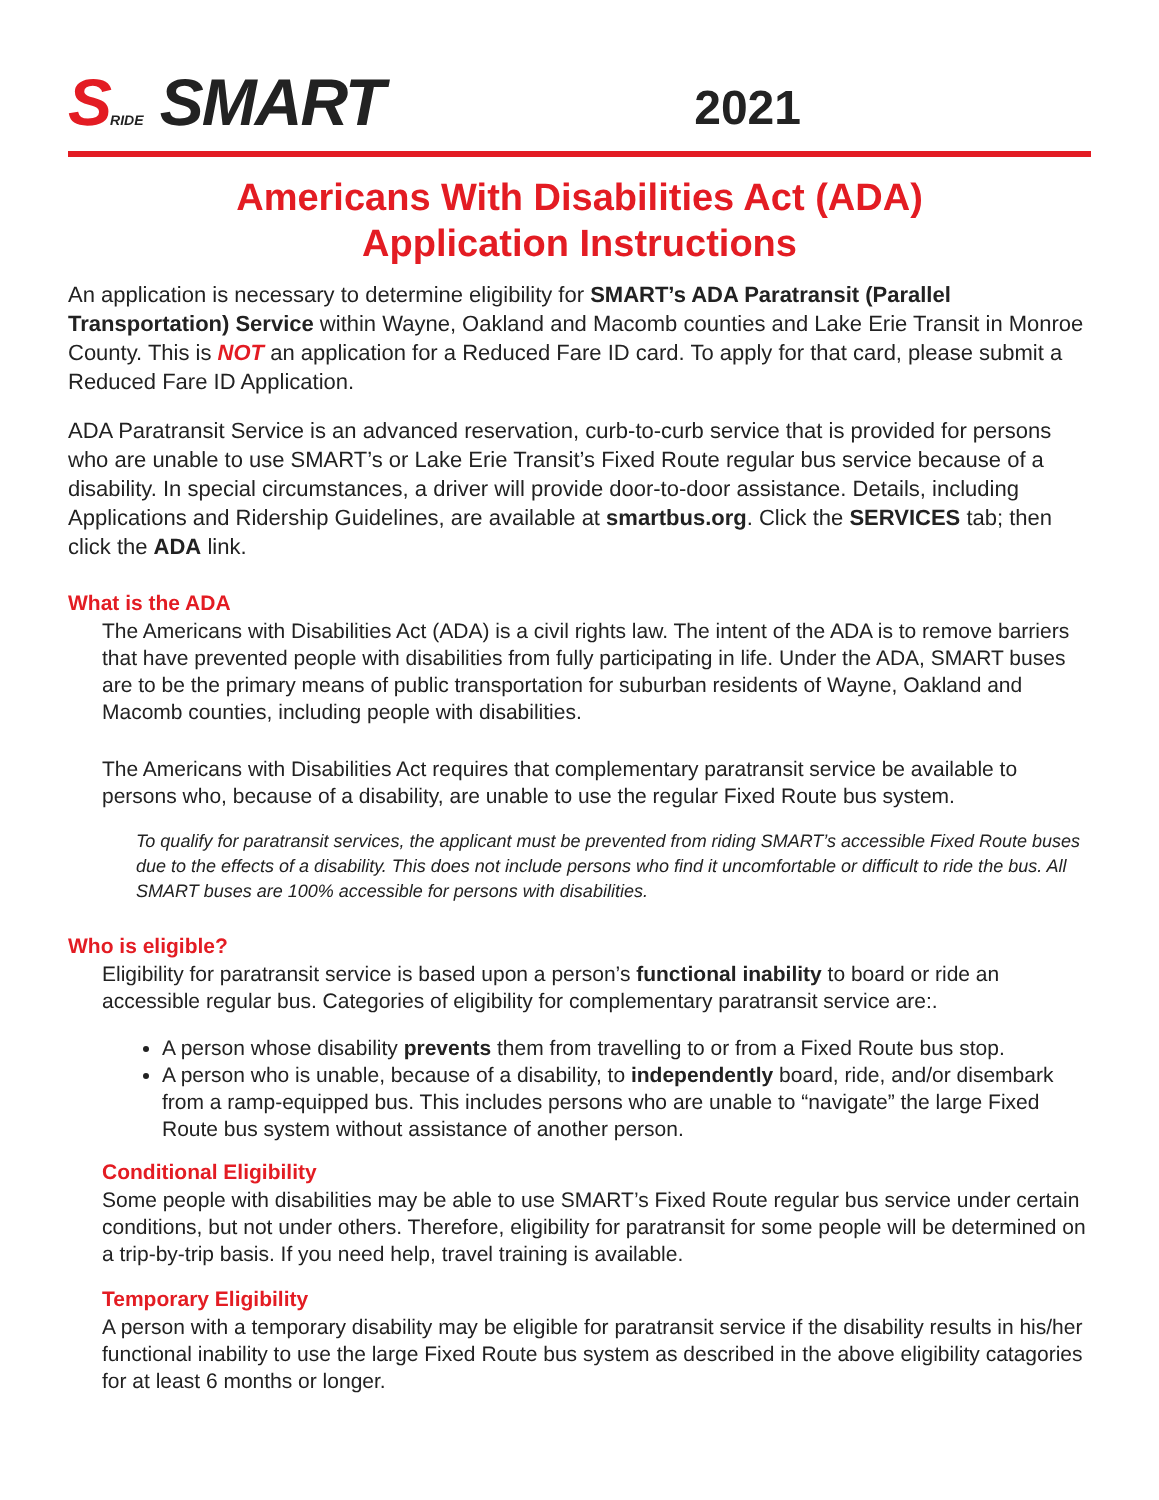SRIDE SMART
2021
Americans With Disabilities Act (ADA)
Application Instructions
An application is necessary to determine eligibility for SMART’s ADA Paratransit (Parallel Transportation) Service within Wayne, Oakland and Macomb counties and Lake Erie Transit in Monroe County. This is NOT an application for a Reduced Fare ID card. To apply for that card, please submit a Reduced Fare ID Application.
ADA Paratransit Service is an advanced reservation, curb-to-curb service that is provided for persons who are unable to use SMART’s or Lake Erie Transit’s Fixed Route regular bus service because of a disability. In special circumstances, a driver will provide door-to-door assistance. Details, including Applications and Ridership Guidelines, are available at smartbus.org. Click the SERVICES tab; then click the ADA link.
What is the ADA
The Americans with Disabilities Act (ADA) is a civil rights law. The intent of the ADA is to remove barriers that have prevented people with disabilities from fully participating in life. Under the ADA, SMART buses are to be the primary means of public transportation for suburban residents of Wayne, Oakland and Macomb counties, including people with disabilities.
The Americans with Disabilities Act requires that complementary paratransit service be available to persons who, because of a disability, are unable to use the regular Fixed Route bus system.
To qualify for paratransit services, the applicant must be prevented from riding SMART’s accessible Fixed Route buses due to the effects of a disability. This does not include persons who find it uncomfortable or difficult to ride the bus. All SMART buses are 100% accessible for persons with disabilities.
Who is eligible?
Eligibility for paratransit service is based upon a person’s functional inability to board or ride an accessible regular bus. Categories of eligibility for complementary paratransit service are:.
A person whose disability prevents them from travelling to or from a Fixed Route bus stop.
A person who is unable, because of a disability, to independently board, ride, and/or disembark from a ramp-equipped bus. This includes persons who are unable to “navigate” the large Fixed Route bus system without assistance of another person.
Conditional Eligibility
Some people with disabilities may be able to use SMART’s Fixed Route regular bus service under certain conditions, but not under others. Therefore, eligibility for paratransit for some people will be determined on a trip-by-trip basis. If you need help, travel training is available.
Temporary Eligibility
A person with a temporary disability may be eligible for paratransit service if the disability results in his/her functional inability to use the large Fixed Route bus system as described in the above eligibility catagories for at least 6 months or longer.